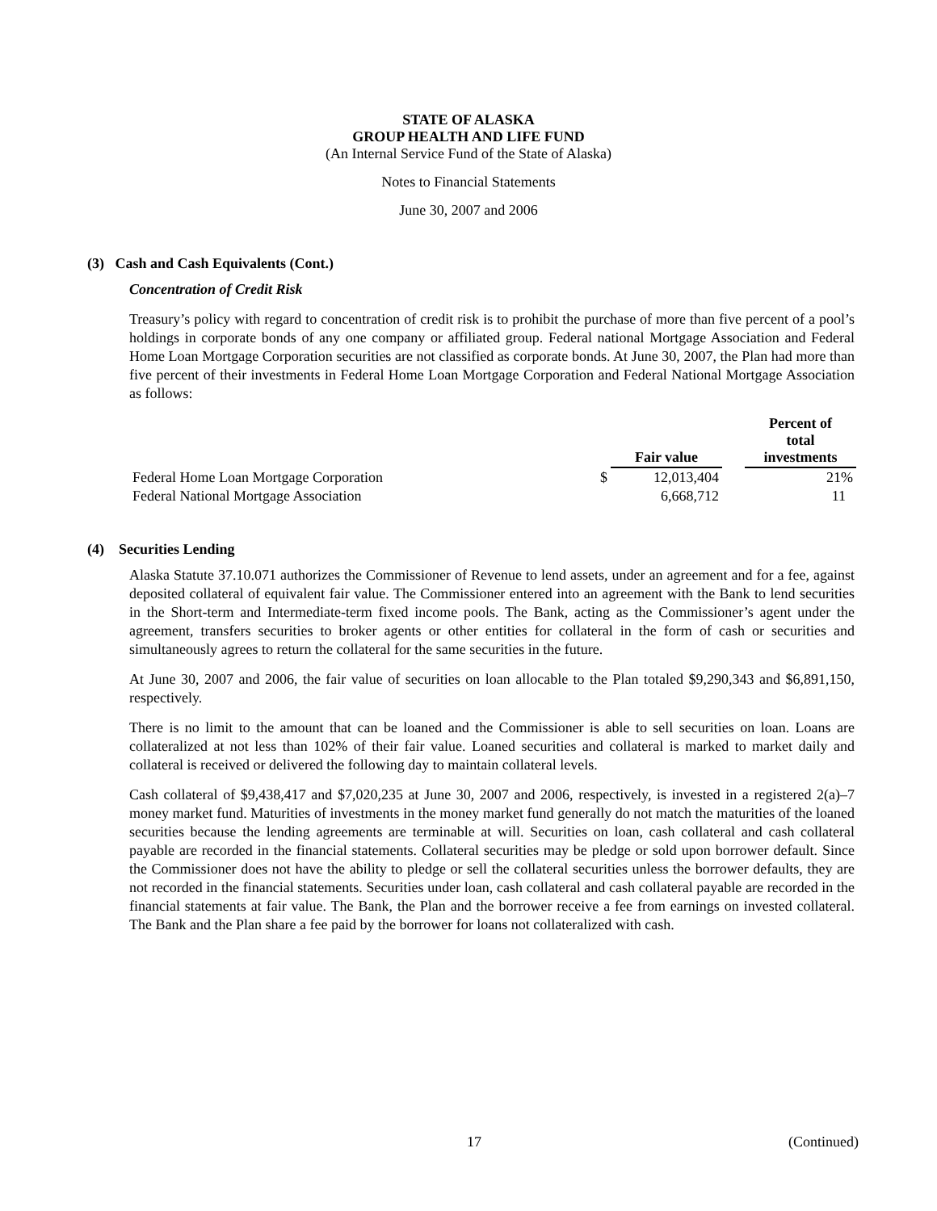STATE OF ALASKA
GROUP HEALTH AND LIFE FUND
(An Internal Service Fund of the State of Alaska)
Notes to Financial Statements
June 30, 2007 and 2006
(3) Cash and Cash Equivalents (Cont.)
Concentration of Credit Risk
Treasury’s policy with regard to concentration of credit risk is to prohibit the purchase of more than five percent of a pool’s holdings in corporate bonds of any one company or affiliated group. Federal national Mortgage Association and Federal Home Loan Mortgage Corporation securities are not classified as corporate bonds. At June 30, 2007, the Plan had more than five percent of their investments in Federal Home Loan Mortgage Corporation and Federal National Mortgage Association as follows:
| | | Fair value | | Percent of total investments |
| --- | --- | --- | --- | --- |
| Federal Home Loan Mortgage Corporation | $ | 12,013,404 | | 21% |
| Federal National Mortgage Association | | 6,668,712 | | 11 |
(4) Securities Lending
Alaska Statute 37.10.071 authorizes the Commissioner of Revenue to lend assets, under an agreement and for a fee, against deposited collateral of equivalent fair value. The Commissioner entered into an agreement with the Bank to lend securities in the Short-term and Intermediate-term fixed income pools. The Bank, acting as the Commissioner’s agent under the agreement, transfers securities to broker agents or other entities for collateral in the form of cash or securities and simultaneously agrees to return the collateral for the same securities in the future.
At June 30, 2007 and 2006, the fair value of securities on loan allocable to the Plan totaled $9,290,343 and $6,891,150, respectively.
There is no limit to the amount that can be loaned and the Commissioner is able to sell securities on loan. Loans are collateralized at not less than 102% of their fair value. Loaned securities and collateral is marked to market daily and collateral is received or delivered the following day to maintain collateral levels.
Cash collateral of $9,438,417 and $7,020,235 at June 30, 2007 and 2006, respectively, is invested in a registered 2(a)–7 money market fund. Maturities of investments in the money market fund generally do not match the maturities of the loaned securities because the lending agreements are terminable at will. Securities on loan, cash collateral and cash collateral payable are recorded in the financial statements. Collateral securities may be pledge or sold upon borrower default. Since the Commissioner does not have the ability to pledge or sell the collateral securities unless the borrower defaults, they are not recorded in the financial statements. Securities under loan, cash collateral and cash collateral payable are recorded in the financial statements at fair value. The Bank, the Plan and the borrower receive a fee from earnings on invested collateral. The Bank and the Plan share a fee paid by the borrower for loans not collateralized with cash.
17 (Continued)